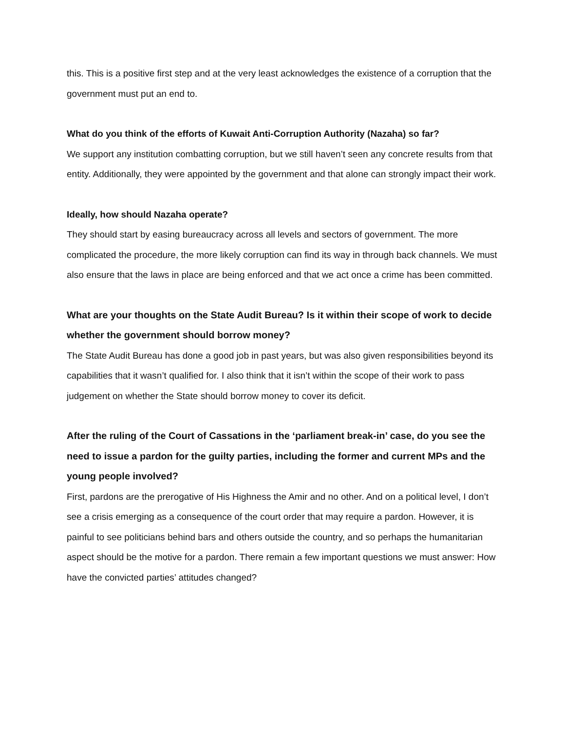this. This is a positive first step and at the very least acknowledges the existence of a corruption that the government must put an end to.
What do you think of the efforts of Kuwait Anti-Corruption Authority (Nazaha) so far?
We support any institution combatting corruption, but we still haven’t seen any concrete results from that entity. Additionally, they were appointed by the government and that alone can strongly impact their work.
Ideally, how should Nazaha operate?
They should start by easing bureaucracy across all levels and sectors of government. The more complicated the procedure, the more likely corruption can find its way in through back channels. We must also ensure that the laws in place are being enforced and that we act once a crime has been committed.
What are your thoughts on the State Audit Bureau? Is it within their scope of work to decide whether the government should borrow money?
The State Audit Bureau has done a good job in past years, but was also given responsibilities beyond its capabilities that it wasn’t qualified for. I also think that it isn’t within the scope of their work to pass judgement on whether the State should borrow money to cover its deficit.
After the ruling of the Court of Cassations in the ‘parliament break-in’ case, do you see the need to issue a pardon for the guilty parties, including the former and current MPs and the young people involved?
First, pardons are the prerogative of His Highness the Amir and no other. And on a political level, I don’t see a crisis emerging as a consequence of the court order that may require a pardon. However, it is painful to see politicians behind bars and others outside the country, and so perhaps the humanitarian aspect should be the motive for a pardon. There remain a few important questions we must answer: How have the convicted parties’ attitudes changed?